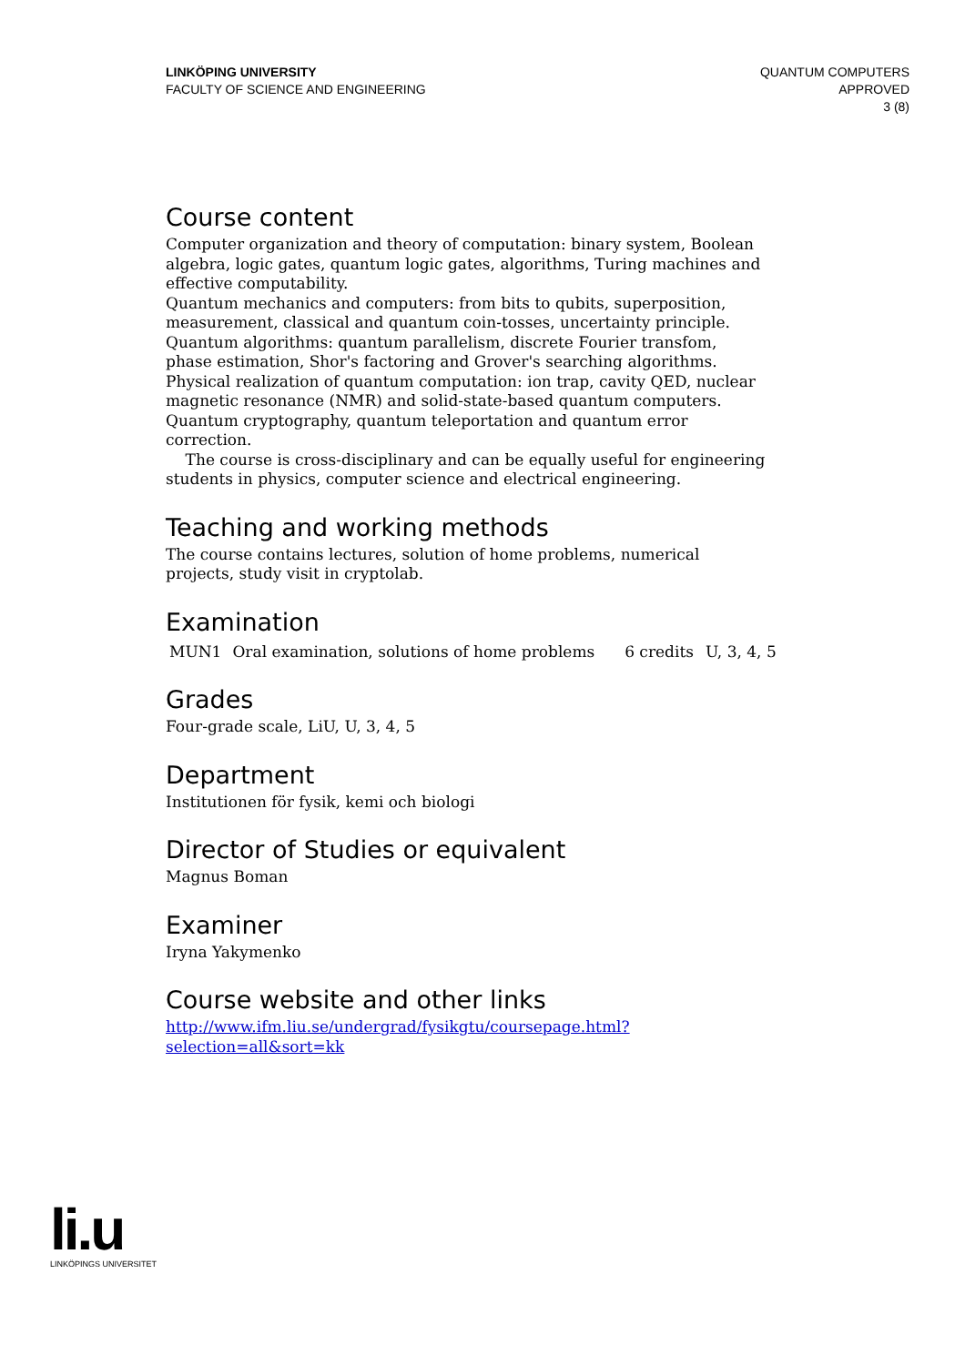LINKÖPING UNIVERSITY
FACULTY OF SCIENCE AND ENGINEERING
QUANTUM COMPUTERS
APPROVED
3 (8)
Course content
Computer organization and theory of computation: binary system, Boolean algebra, logic gates, quantum logic gates, algorithms, Turing machines and effective computability.
Quantum mechanics and computers: from bits to qubits, superposition, measurement, classical and quantum coin-tosses, uncertainty principle.
Quantum algorithms: quantum parallelism, discrete Fourier transfom, phase estimation, Shor's factoring and Grover's searching algorithms.
Physical realization of quantum computation: ion trap, cavity QED, nuclear magnetic resonance (NMR) and solid-state-based quantum computers.
Quantum cryptography, quantum teleportation and quantum error correction.
The course is cross-disciplinary and can be equally useful for engineering students in physics, computer science and electrical engineering.
Teaching and working methods
The course contains lectures, solution of home problems, numerical projects, study visit in cryptolab.
Examination
| MUN1 | Oral examination, solutions of home problems | 6 credits | U, 3, 4, 5 |
Grades
Four-grade scale, LiU, U, 3, 4, 5
Department
Institutionen för fysik, kemi och biologi
Director of Studies or equivalent
Magnus Boman
Examiner
Iryna Yakymenko
Course website and other links
http://www.ifm.liu.se/undergrad/fysikgtu/coursepage.html?
selection=all&sort=kk
li.u
LINKÖPINGS UNIVERSITET